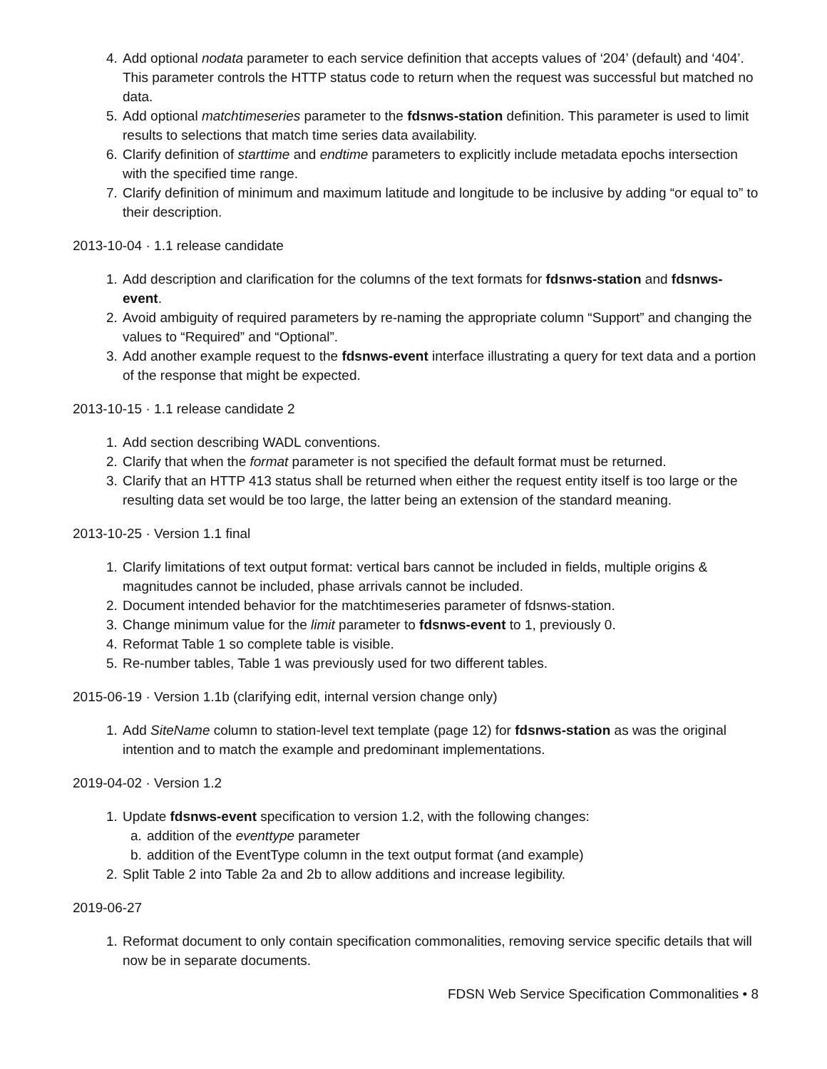4. Add optional nodata parameter to each service definition that accepts values of ‘204’ (default) and ‘404’. This parameter controls the HTTP status code to return when the request was successful but matched no data.
5. Add optional matchtimeseries parameter to the fdsnws-station definition. This parameter is used to limit results to selections that match time series data availability.
6. Clarify definition of starttime and endtime parameters to explicitly include metadata epochs intersection with the specified time range.
7. Clarify definition of minimum and maximum latitude and longitude to be inclusive by adding “or equal to” to their description.
2013-10-04 · 1.1 release candidate
1. Add description and clarification for the columns of the text formats for fdsnws-station and fdsnws-event.
2. Avoid ambiguity of required parameters by re-naming the appropriate column “Support” and changing the values to “Required” and “Optional”.
3. Add another example request to the fdsnws-event interface illustrating a query for text data and a portion of the response that might be expected.
2013-10-15 · 1.1 release candidate 2
1. Add section describing WADL conventions.
2. Clarify that when the format parameter is not specified the default format must be returned.
3. Clarify that an HTTP 413 status shall be returned when either the request entity itself is too large or the resulting data set would be too large, the latter being an extension of the standard meaning.
2013-10-25 · Version 1.1 final
1. Clarify limitations of text output format: vertical bars cannot be included in fields, multiple origins & magnitudes cannot be included, phase arrivals cannot be included.
2. Document intended behavior for the matchtimeseries parameter of fdsnws-station.
3. Change minimum value for the limit parameter to fdsnws-event to 1, previously 0.
4. Reformat Table 1 so complete table is visible.
5. Re-number tables, Table 1 was previously used for two different tables.
2015-06-19 · Version 1.1b (clarifying edit, internal version change only)
1. Add SiteName column to station-level text template (page 12) for fdsnws-station as was the original intention and to match the example and predominant implementations.
2019-04-02 · Version 1.2
1. Update fdsnws-event specification to version 1.2, with the following changes:
a. addition of the eventtype parameter
b. addition of the EventType column in the text output format (and example)
2. Split Table 2 into Table 2a and 2b to allow additions and increase legibility.
2019-06-27
1. Reformat document to only contain specification commonalities, removing service specific details that will now be in separate documents.
FDSN Web Service Specification Commonalities • 8